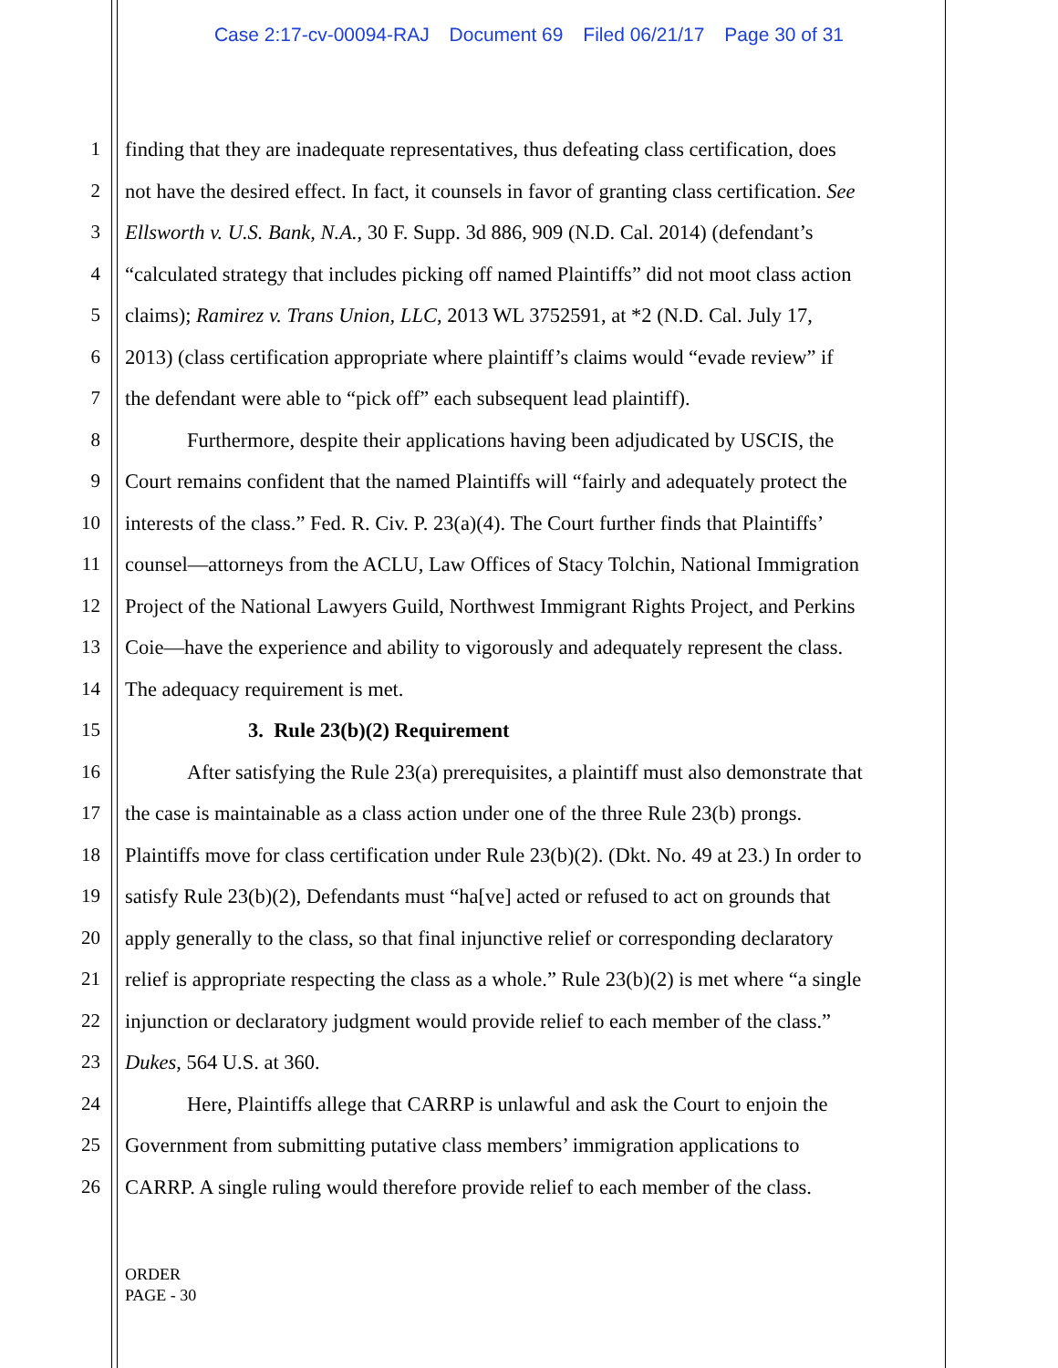Case 2:17-cv-00094-RAJ Document 69 Filed 06/21/17 Page 30 of 31
1 finding that they are inadequate representatives, thus defeating class certification, does
2 not have the desired effect. In fact, it counsels in favor of granting class certification. See
3 Ellsworth v. U.S. Bank, N.A., 30 F. Supp. 3d 886, 909 (N.D. Cal. 2014) (defendant’s
4 “calculated strategy that includes picking off named Plaintiffs” did not moot class action
5 claims); Ramirez v. Trans Union, LLC, 2013 WL 3752591, at *2 (N.D. Cal. July 17,
6 2013) (class certification appropriate where plaintiff’s claims would “evade review” if
7 the defendant were able to “pick off” each subsequent lead plaintiff).
8 Furthermore, despite their applications having been adjudicated by USCIS, the
9 Court remains confident that the named Plaintiffs will “fairly and adequately protect the
10 interests of the class.” Fed. R. Civ. P. 23(a)(4). The Court further finds that Plaintiffs’
11 counsel—attorneys from the ACLU, Law Offices of Stacy Tolchin, National Immigration
12 Project of the National Lawyers Guild, Northwest Immigrant Rights Project, and Perkins
13 Coie—have the experience and ability to vigorously and adequately represent the class.
14 The adequacy requirement is met.
15 3. Rule 23(b)(2) Requirement
16 After satisfying the Rule 23(a) prerequisites, a plaintiff must also demonstrate that
17 the case is maintainable as a class action under one of the three Rule 23(b) prongs.
18 Plaintiffs move for class certification under Rule 23(b)(2). (Dkt. No. 49 at 23.) In order to
19 satisfy Rule 23(b)(2), Defendants must “ha[ve] acted or refused to act on grounds that
20 apply generally to the class, so that final injunctive relief or corresponding declaratory
21 relief is appropriate respecting the class as a whole.” Rule 23(b)(2) is met where “a single
22 injunction or declaratory judgment would provide relief to each member of the class.”
23 Dukes, 564 U.S. at 360.
24 Here, Plaintiffs allege that CARRP is unlawful and ask the Court to enjoin the
25 Government from submitting putative class members’ immigration applications to
26 CARRP. A single ruling would therefore provide relief to each member of the class.
ORDER
PAGE - 30